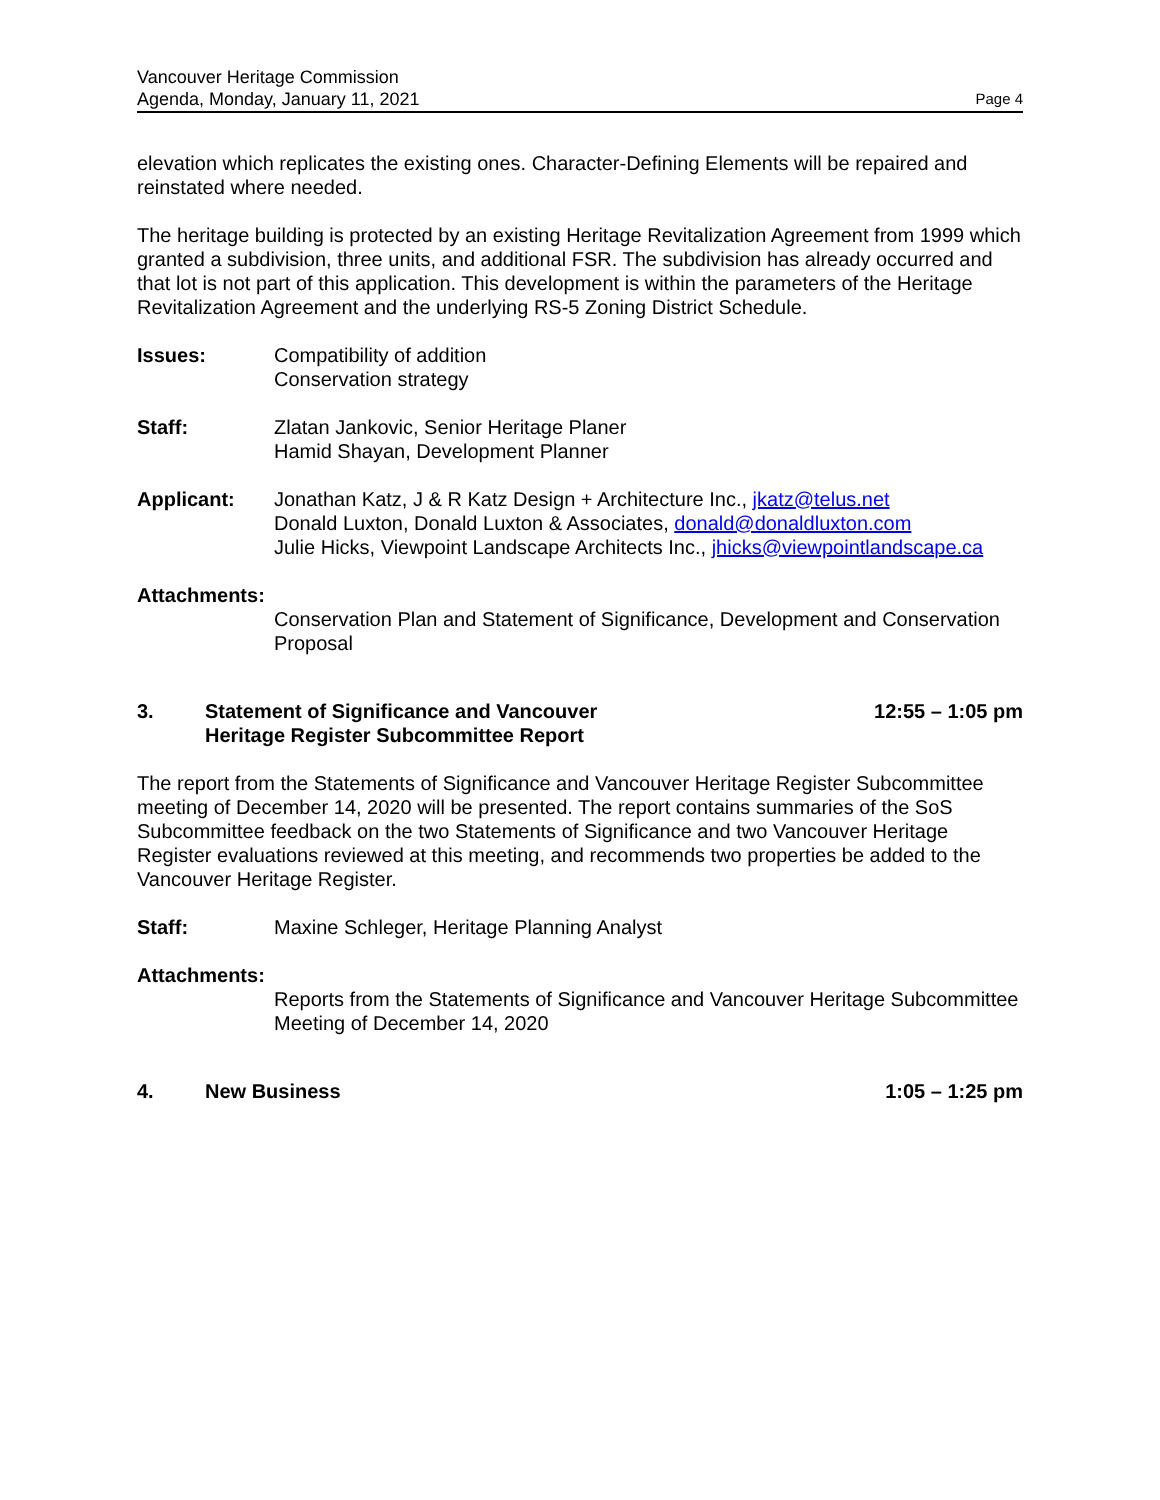Vancouver Heritage Commission
Agenda, Monday, January 11, 2021
Page 4
elevation which replicates the existing ones. Character-Defining Elements will be repaired and reinstated where needed.
The heritage building is protected by an existing Heritage Revitalization Agreement from 1999 which granted a subdivision, three units, and additional FSR. The subdivision has already occurred and that lot is not part of this application. This development is within the parameters of the Heritage Revitalization Agreement and the underlying RS-5 Zoning District Schedule.
Issues: Compatibility of addition
Conservation strategy
Staff: Zlatan Jankovic, Senior Heritage Planer
Hamid Shayan, Development Planner
Applicant: Jonathan Katz, J & R Katz Design + Architecture Inc., jkatz@telus.net
Donald Luxton, Donald Luxton & Associates, donald@donaldluxton.com
Julie Hicks, Viewpoint Landscape Architects Inc., jhicks@viewpointlandscape.ca
Attachments:
Conservation Plan and Statement of Significance, Development and Conservation Proposal
3. Statement of Significance and Vancouver
Heritage Register Subcommittee Report
12:55 – 1:05 pm
The report from the Statements of Significance and Vancouver Heritage Register Subcommittee meeting of December 14, 2020 will be presented. The report contains summaries of the SoS Subcommittee feedback on the two Statements of Significance and two Vancouver Heritage Register evaluations reviewed at this meeting, and recommends two properties be added to the Vancouver Heritage Register.
Staff: Maxine Schleger, Heritage Planning Analyst
Attachments:
Reports from the Statements of Significance and Vancouver Heritage Subcommittee Meeting of December 14, 2020
4. New Business 1:05 – 1:25 pm